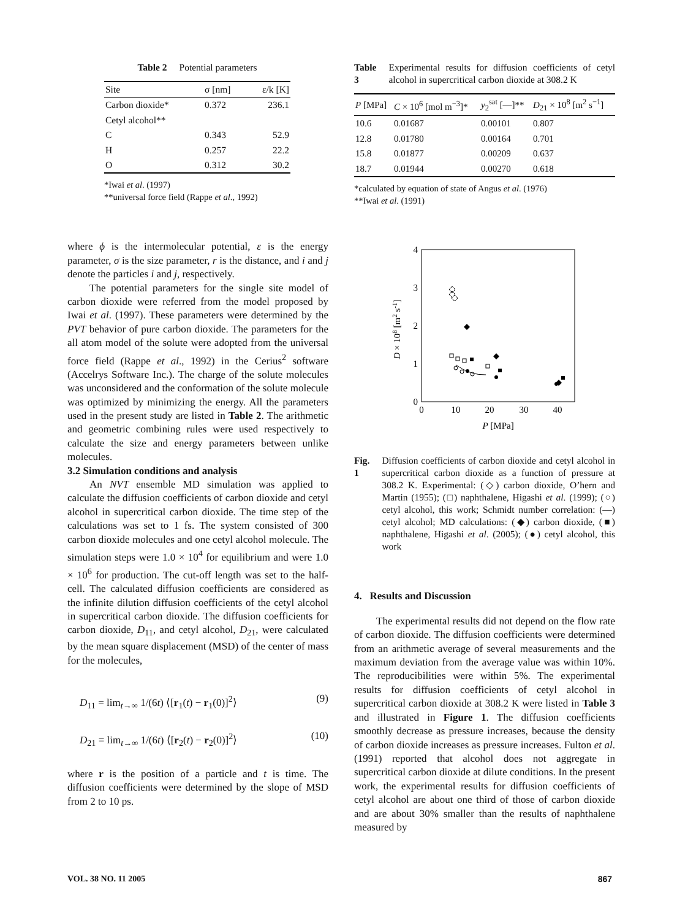Table 2 Potential parameters
| Site | σ [nm] | ε/k [K] |
| --- | --- | --- |
| Carbon dioxide* | 0.372 | 236.1 |
| Cetyl alcohol** | | |
| C | 0.343 | 52.9 |
| H | 0.257 | 22.2 |
| O | 0.312 | 30.2 |
*Iwai et al. (1997)
**universal force field (Rappe et al., 1992)
where ϕ is the intermolecular potential, ε is the energy parameter, σ is the size parameter, r is the distance, and i and j denote the particles i and j, respectively.
The potential parameters for the single site model of carbon dioxide were referred from the model proposed by Iwai et al. (1997). These parameters were determined by the PVT behavior of pure carbon dioxide. The parameters for the all atom model of the solute were adopted from the universal force field (Rappe et al., 1992) in the Cerius<sup>2</sup> software (Accelrys Software Inc.). The charge of the solute molecules was unconsidered and the conformation of the solute molecule was optimized by minimizing the energy. All the parameters used in the present study are listed in Table 2. The arithmetic and geometric combining rules were used respectively to calculate the size and energy parameters between unlike molecules.
3.2 Simulation conditions and analysis
An NVT ensemble MD simulation was applied to calculate the diffusion coefficients of carbon dioxide and cetyl alcohol in supercritical carbon dioxide. The time step of the calculations was set to 1 fs. The system consisted of 300 carbon dioxide molecules and one cetyl alcohol molecule. The simulation steps were 1.0 × 10<sup>4</sup> for equilibrium and were 1.0 × 10<sup>6</sup> for production. The cut-off length was set to the half-cell. The calculated diffusion coefficients are considered as the infinite dilution diffusion coefficients of the cetyl alcohol in supercritical carbon dioxide. The diffusion coefficients for carbon dioxide, D<sub>11</sub>, and cetyl alcohol, D<sub>21</sub>, were calculated by the mean square displacement (MSD) of the center of mass for the molecules,
D<sub>11</sub> = lim<sub>t→∞</sub> 1/(6t) ⟨[r<sub>1</sub>(t) − r<sub>1</sub>(0)]<sup>2</sup>⟩ (9)
D<sub>21</sub> = lim<sub>t→∞</sub> 1/(6t) ⟨[r<sub>2</sub>(t) − r<sub>2</sub>(0)]<sup>2</sup>⟩ (10)
where r is the position of a particle and t is time. The diffusion coefficients were determined by the slope of MSD from 2 to 10 ps.
Table 3 Experimental results for diffusion coefficients of cetyl alcohol in supercritical carbon dioxide at 308.2 K
| P [MPa] | C × 10<sup>6</sup> [mol m<sup>−3</sup>]* | y<sub>2</sub><sup>sat</sup> [—]** | D<sub>21</sub> × 10<sup>8</sup> [m<sup>2</sup> s<sup>−1</sup>] |
| --- | --- | --- | --- |
| 10.6 | 0.01687 | 0.00101 | 0.807 |
| 12.8 | 0.01780 | 0.00164 | 0.701 |
| 15.8 | 0.01877 | 0.00209 | 0.637 |
| 18.7 | 0.01944 | 0.00270 | 0.618 |
*calculated by equation of state of Angus et al. (1976)
**Iwai et al. (1991)
0
1
2
3
4
0
10
20
30
40
P [MPa]
D × 108 [m2 s-1]
Fig. 1 Diffusion coefficients of carbon dioxide and cetyl alcohol in supercritical carbon dioxide as a function of pressure at 308.2 K. Experimental: (◇) carbon dioxide, O’hern and Martin (1955); (□) naphthalene, Higashi et al. (1999); (○) cetyl alcohol, this work; Schmidt number correlation: (—) cetyl alcohol; MD calculations: (◆) carbon dioxide, (■) naphthalene, Higashi et al. (2005); (●) cetyl alcohol, this work
4. Results and Discussion
The experimental results did not depend on the flow rate of carbon dioxide. The diffusion coefficients were determined from an arithmetic average of several measurements and the maximum deviation from the average value was within 10%. The reproducibilities were within 5%. The experimental results for diffusion coefficients of cetyl alcohol in supercritical carbon dioxide at 308.2 K were listed in Table 3 and illustrated in Figure 1. The diffusion coefficients smoothly decrease as pressure increases, because the density of carbon dioxide increases as pressure increases. Fulton et al. (1991) reported that alcohol does not aggregate in supercritical carbon dioxide at dilute conditions. In the present work, the experimental results for diffusion coefficients of cetyl alcohol are about one third of those of carbon dioxide and are about 30% smaller than the results of naphthalene measured by
VOL. 38 NO. 11 2005 867